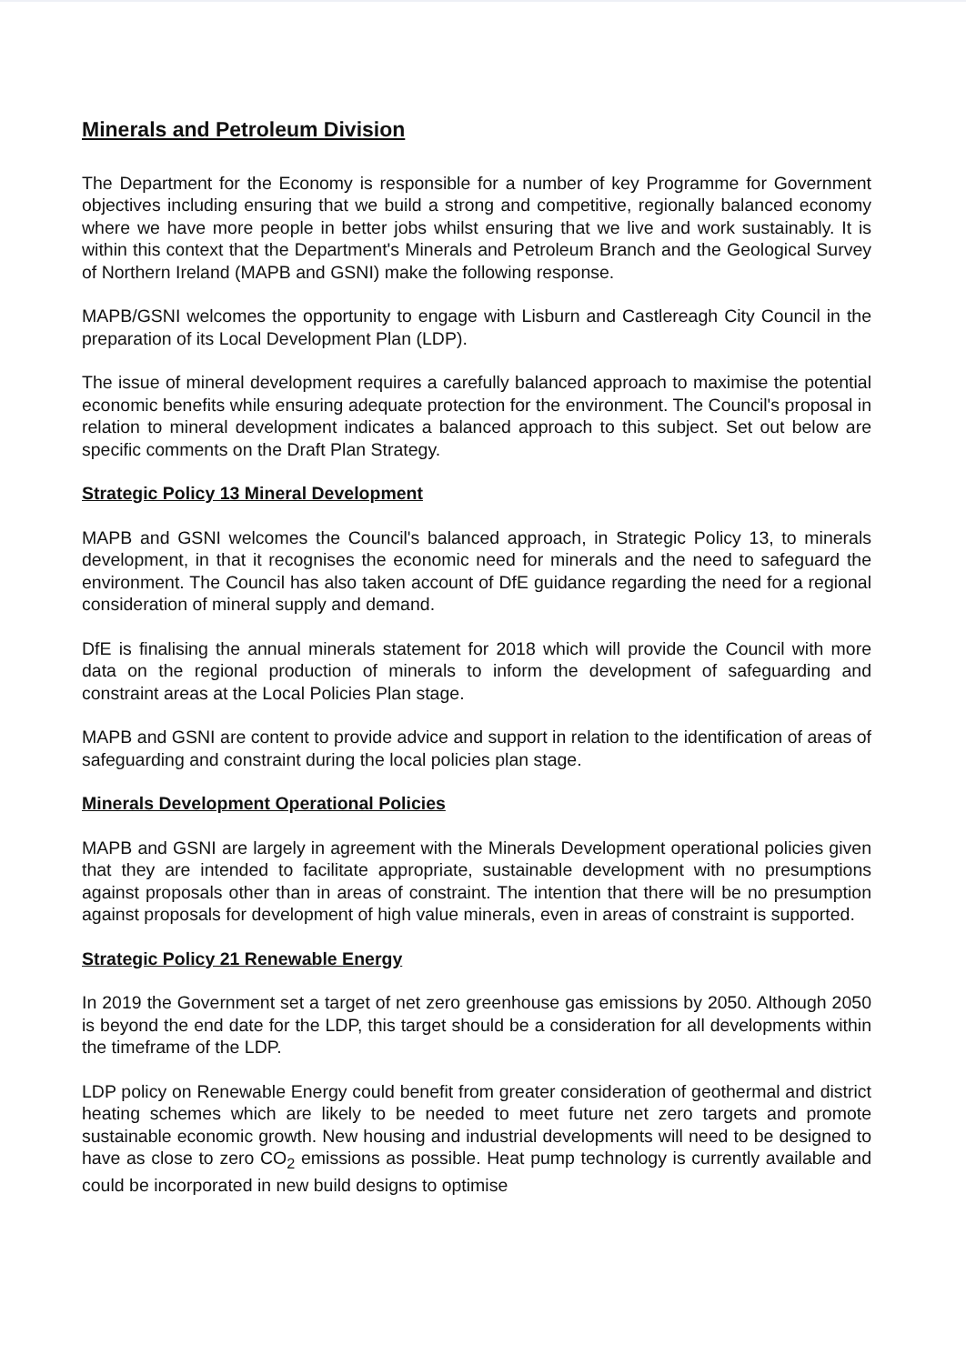Minerals and Petroleum Division
The Department for the Economy is responsible for a number of key Programme for Government objectives including ensuring that we build a strong and competitive, regionally balanced economy where we have more people in better jobs whilst ensuring that we live and work sustainably. It is within this context that the Department's Minerals and Petroleum Branch and the Geological Survey of Northern Ireland (MAPB and GSNI) make the following response.
MAPB/GSNI welcomes the opportunity to engage with Lisburn and Castlereagh City Council in the preparation of its Local Development Plan (LDP).
The issue of mineral development requires a carefully balanced approach to maximise the potential economic benefits while ensuring adequate protection for the environment. The Council's proposal in relation to mineral development indicates a balanced approach to this subject. Set out below are specific comments on the Draft Plan Strategy.
Strategic Policy 13 Mineral Development
MAPB and GSNI welcomes the Council's balanced approach, in Strategic Policy 13, to minerals development, in that it recognises the economic need for minerals and the need to safeguard the environment. The Council has also taken account of DfE guidance regarding the need for a regional consideration of mineral supply and demand.
DfE is finalising the annual minerals statement for 2018 which will provide the Council with more data on the regional production of minerals to inform the development of safeguarding and constraint areas at the Local Policies Plan stage.
MAPB and GSNI are content to provide advice and support in relation to the identification of areas of safeguarding and constraint during the local policies plan stage.
Minerals Development Operational Policies
MAPB and GSNI are largely in agreement with the Minerals Development operational policies given that they are intended to facilitate appropriate, sustainable development with no presumptions against proposals other than in areas of constraint. The intention that there will be no presumption against proposals for development of high value minerals, even in areas of constraint is supported.
Strategic Policy 21 Renewable Energy
In 2019 the Government set a target of net zero greenhouse gas emissions by 2050. Although 2050 is beyond the end date for the LDP, this target should be a consideration for all developments within the timeframe of the LDP.
LDP policy on Renewable Energy could benefit from greater consideration of geothermal and district heating schemes which are likely to be needed to meet future net zero targets and promote sustainable economic growth. New housing and industrial developments will need to be designed to have as close to zero CO<sub>2</sub> emissions as possible. Heat pump technology is currently available and could be incorporated in new build designs to optimise